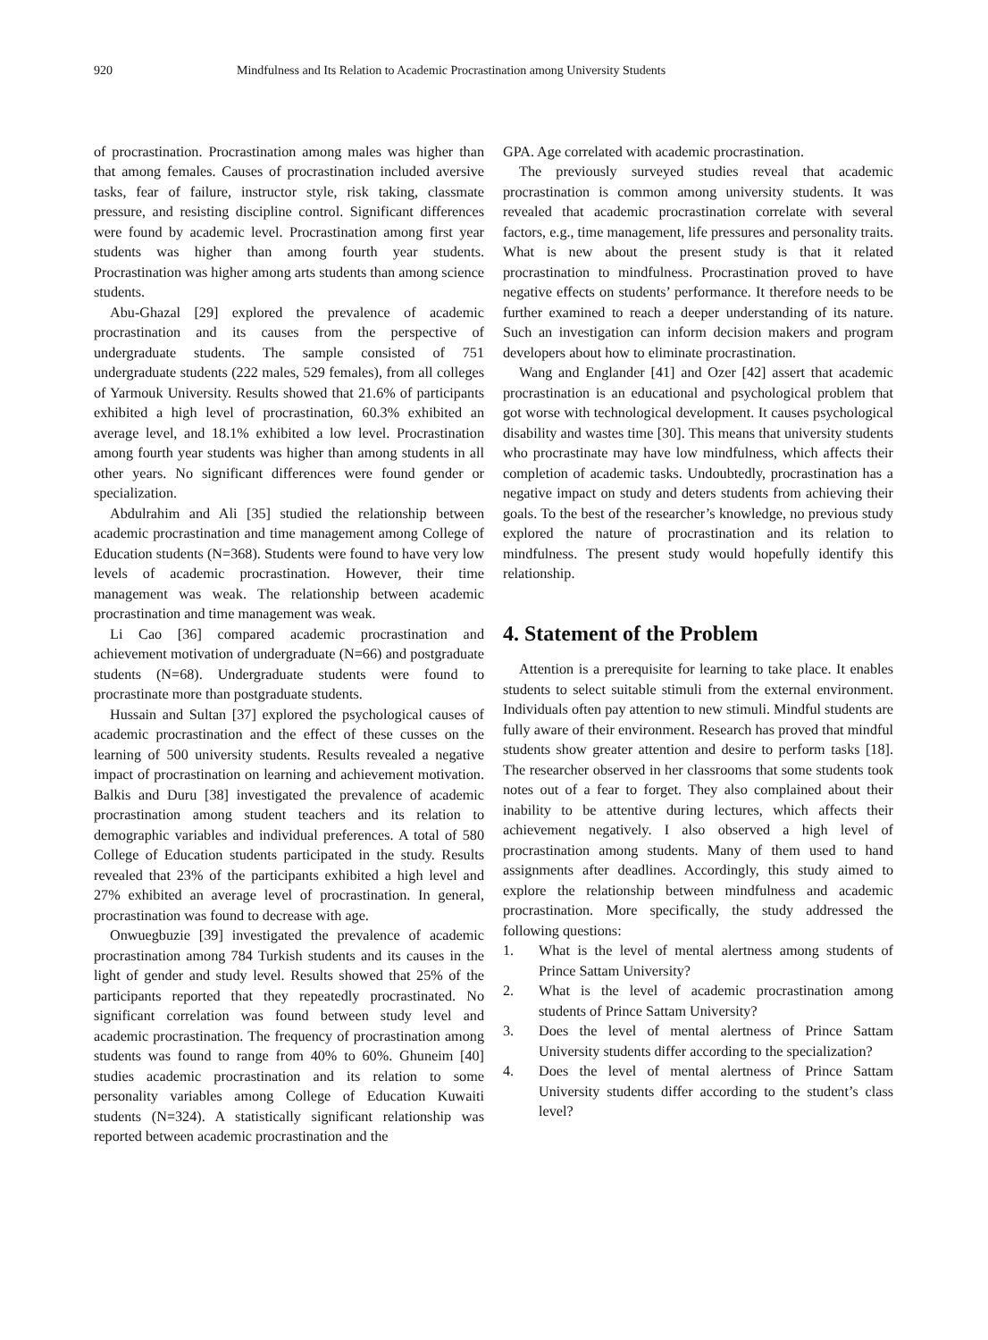920 Mindfulness and Its Relation to Academic Procrastination among University Students
of procrastination. Procrastination among males was higher than that among females. Causes of procrastination included aversive tasks, fear of failure, instructor style, risk taking, classmate pressure, and resisting discipline control. Significant differences were found by academic level. Procrastination among first year students was higher than among fourth year students. Procrastination was higher among arts students than among science students.
Abu-Ghazal [29] explored the prevalence of academic procrastination and its causes from the perspective of undergraduate students. The sample consisted of 751 undergraduate students (222 males, 529 females), from all colleges of Yarmouk University. Results showed that 21.6% of participants exhibited a high level of procrastination, 60.3% exhibited an average level, and 18.1% exhibited a low level. Procrastination among fourth year students was higher than among students in all other years. No significant differences were found gender or specialization.
Abdulrahim and Ali [35] studied the relationship between academic procrastination and time management among College of Education students (N=368). Students were found to have very low levels of academic procrastination. However, their time management was weak. The relationship between academic procrastination and time management was weak.
Li Cao [36] compared academic procrastination and achievement motivation of undergraduate (N=66) and postgraduate students (N=68). Undergraduate students were found to procrastinate more than postgraduate students.
Hussain and Sultan [37] explored the psychological causes of academic procrastination and the effect of these cusses on the learning of 500 university students. Results revealed a negative impact of procrastination on learning and achievement motivation. Balkis and Duru [38] investigated the prevalence of academic procrastination among student teachers and its relation to demographic variables and individual preferences. A total of 580 College of Education students participated in the study. Results revealed that 23% of the participants exhibited a high level and 27% exhibited an average level of procrastination. In general, procrastination was found to decrease with age.
Onwuegbuzie [39] investigated the prevalence of academic procrastination among 784 Turkish students and its causes in the light of gender and study level. Results showed that 25% of the participants reported that they repeatedly procrastinated. No significant correlation was found between study level and academic procrastination. The frequency of procrastination among students was found to range from 40% to 60%. Ghuneim [40] studies academic procrastination and its relation to some personality variables among College of Education Kuwaiti students (N=324). A statistically significant relationship was reported between academic procrastination and the
GPA. Age correlated with academic procrastination.
The previously surveyed studies reveal that academic procrastination is common among university students. It was revealed that academic procrastination correlate with several factors, e.g., time management, life pressures and personality traits. What is new about the present study is that it related procrastination to mindfulness. Procrastination proved to have negative effects on students’ performance. It therefore needs to be further examined to reach a deeper understanding of its nature. Such an investigation can inform decision makers and program developers about how to eliminate procrastination.
Wang and Englander [41] and Ozer [42] assert that academic procrastination is an educational and psychological problem that got worse with technological development. It causes psychological disability and wastes time [30]. This means that university students who procrastinate may have low mindfulness, which affects their completion of academic tasks. Undoubtedly, procrastination has a negative impact on study and deters students from achieving their goals. To the best of the researcher’s knowledge, no previous study explored the nature of procrastination and its relation to mindfulness. The present study would hopefully identify this relationship.
4. Statement of the Problem
Attention is a prerequisite for learning to take place. It enables students to select suitable stimuli from the external environment. Individuals often pay attention to new stimuli. Mindful students are fully aware of their environment. Research has proved that mindful students show greater attention and desire to perform tasks [18]. The researcher observed in her classrooms that some students took notes out of a fear to forget. They also complained about their inability to be attentive during lectures, which affects their achievement negatively. I also observed a high level of procrastination among students. Many of them used to hand assignments after deadlines. Accordingly, this study aimed to explore the relationship between mindfulness and academic procrastination. More specifically, the study addressed the following questions:
1. What is the level of mental alertness among students of Prince Sattam University?
2. What is the level of academic procrastination among students of Prince Sattam University?
3. Does the level of mental alertness of Prince Sattam University students differ according to the specialization?
4. Does the level of mental alertness of Prince Sattam University students differ according to the student’s class level?